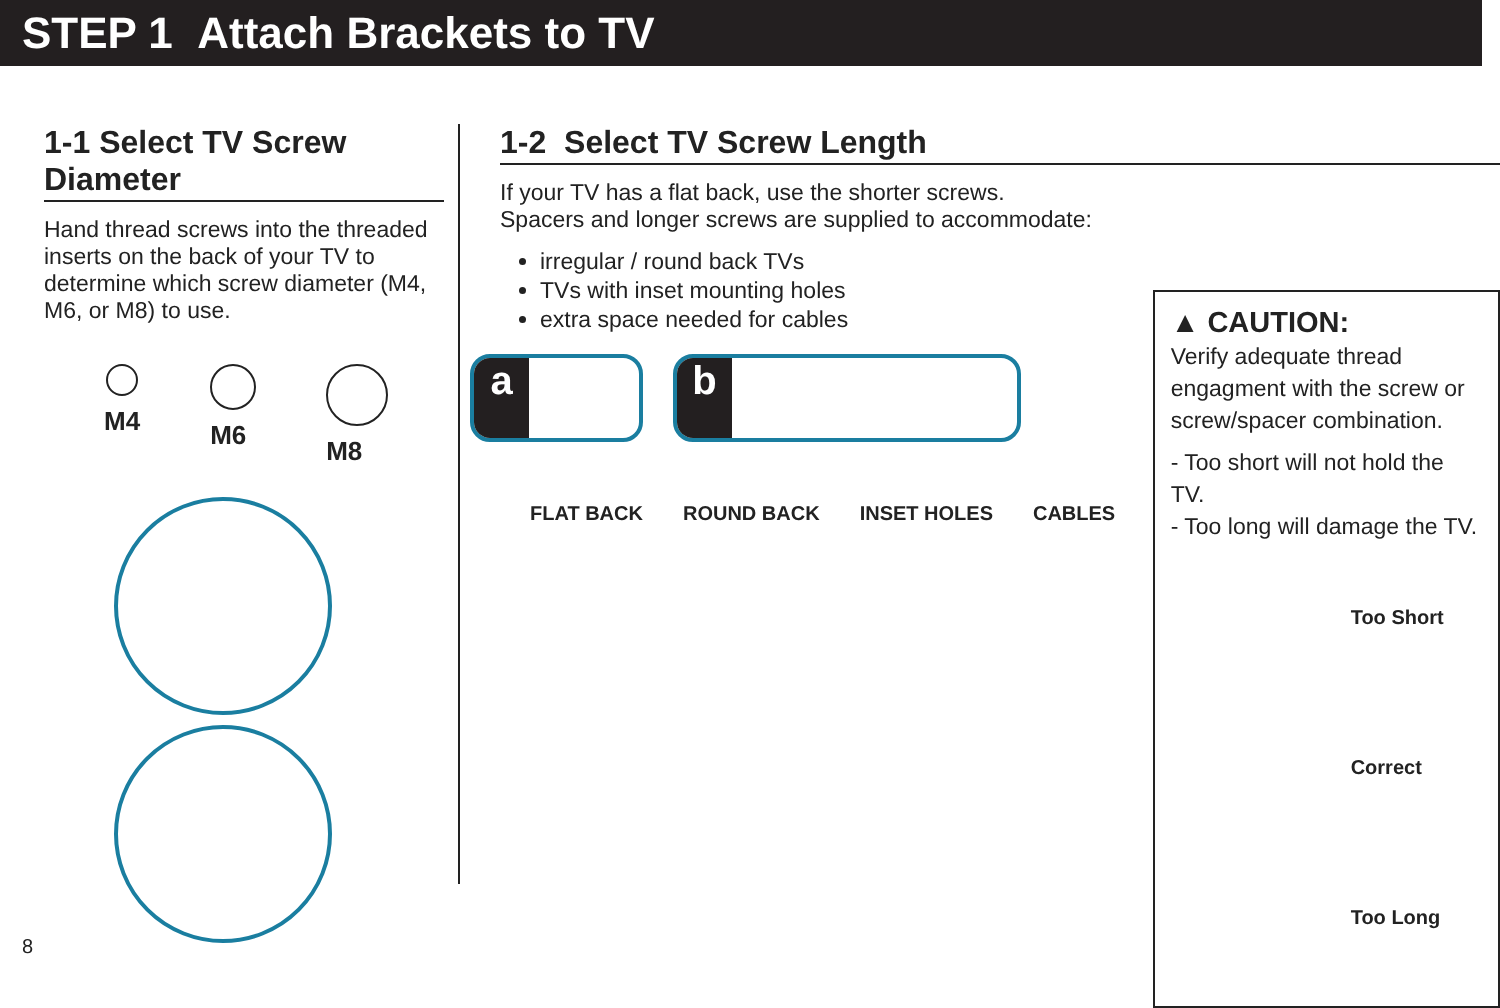STEP 1 Attach Brackets to TV
1-1 Select TV Screw Diameter
Hand thread screws into the threaded inserts on the back of your TV to determine which screw diameter (M4, M6, or M8) to use.
M4 M6 M8
1-2 Select TV Screw Length
If your TV has a flat back, use the shorter screws.
Spacers and longer screws are supplied to accommodate:
irregular / round back TVs
TVs with inset mounting holes
extra space needed for cables
a b
FLAT BACK ROUND BACK INSET HOLES CABLES
▲ CAUTION:
Verify adequate thread engagment with the screw or screw/spacer combination.
- Too short will not hold the TV.
- Too long will damage the TV.
Too Short
Correct
Too Long
8